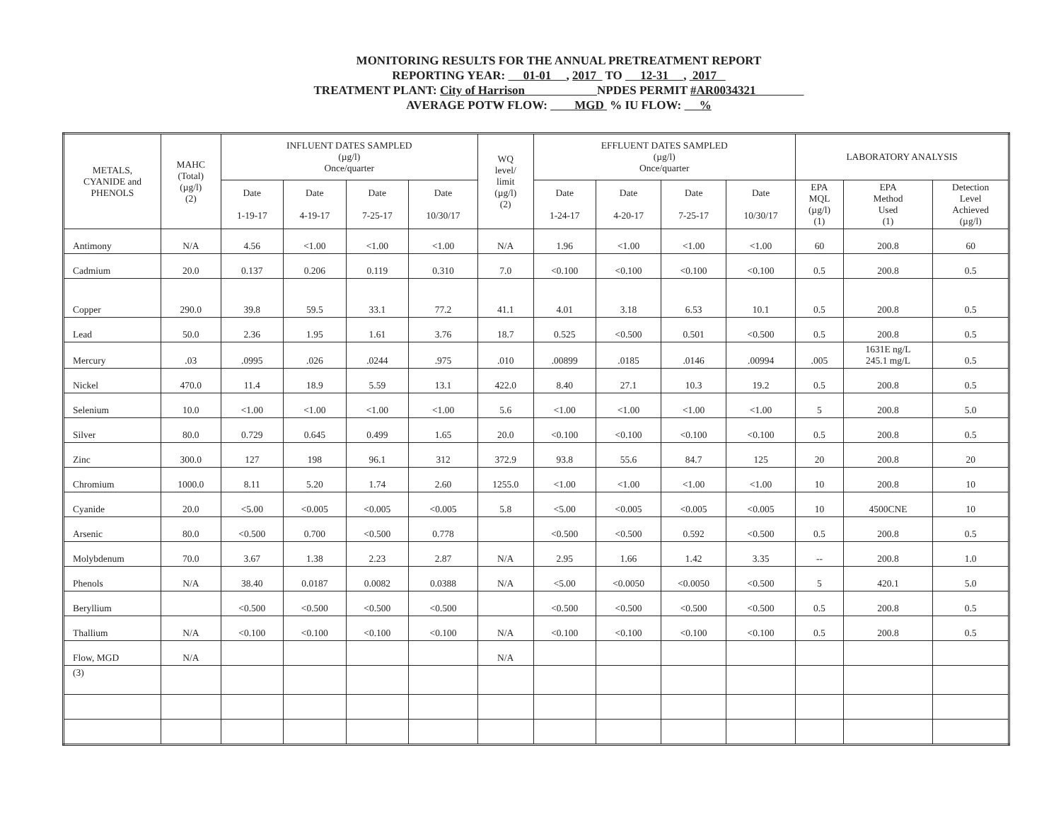MONITORING RESULTS FOR THE ANNUAL PRETREATMENT REPORT
REPORTING YEAR: 01-01 , 2017 TO 12-31 , 2017
TREATMENT PLANT: City of Harrison NPDES PERMIT #AR0034321
AVERAGE POTW FLOW: MGD % IU FLOW: %
| METALS, CYANIDE and PHENOLS | MAHC (Total) (µg/l) (2) | INFLUENT DATES SAMPLED (µg/l) Once/quarter | | | | WQ level/ limit (µg/l) (2) | EFFLUENT DATES SAMPLED (µg/l) Once/quarter | | | | LABORATORY ANALYSIS | | |
| --- | --- | --- | --- | --- | --- | --- | --- | --- | --- | --- | --- | --- | --- |
| | | | | | | | | | | | EPA MQL (µg/l) (1) | EPA Method Used (1) | Detection Level Achieved (µg/l) |
| | | Date 1-19-17 | Date 4-19-17 | Date 7-25-17 | Date 10/30/17 | | Date 1-24-17 | Date 4-20-17 | Date 7-25-17 | Date 10/30/17 | | | |
| Antimony | N/A | 4.56 | <1.00 | <1.00 | <1.00 | N/A | 1.96 | <1.00 | <1.00 | <1.00 | 60 | 200.8 | 60 |
| Cadmium | 20.0 | 0.137 | 0.206 | 0.119 | 0.310 | 7.0 | <0.100 | <0.100 | <0.100 | <0.100 | 0.5 | 200.8 | 0.5 |
| Copper | 290.0 | 39.8 | 59.5 | 33.1 | 77.2 | 41.1 | 4.01 | 3.18 | 6.53 | 10.1 | 0.5 | 200.8 | 0.5 |
| Lead | 50.0 | 2.36 | 1.95 | 1.61 | 3.76 | 18.7 | 0.525 | <0.500 | 0.501 | <0.500 | 0.5 | 200.8 | 0.5 |
| Mercury | .03 | .0995 | .026 | .0244 | .975 | .010 | .00899 | .0185 | .0146 | .00994 | .005 | 1631E ng/L 245.1 mg/L | 0.5 |
| Nickel | 470.0 | 11.4 | 18.9 | 5.59 | 13.1 | 422.0 | 8.40 | 27.1 | 10.3 | 19.2 | 0.5 | 200.8 | 0.5 |
| Selenium | 10.0 | <1.00 | <1.00 | <1.00 | <1.00 | 5.6 | <1.00 | <1.00 | <1.00 | <1.00 | 5 | 200.8 | 5.0 |
| Silver | 80.0 | 0.729 | 0.645 | 0.499 | 1.65 | 20.0 | <0.100 | <0.100 | <0.100 | <0.100 | 0.5 | 200.8 | 0.5 |
| Zinc | 300.0 | 127 | 198 | 96.1 | 312 | 372.9 | 93.8 | 55.6 | 84.7 | 125 | 20 | 200.8 | 20 |
| Chromium | 1000.0 | 8.11 | 5.20 | 1.74 | 2.60 | 1255.0 | <1.00 | <1.00 | <1.00 | <1.00 | 10 | 200.8 | 10 |
| Cyanide | 20.0 | <5.00 | <0.005 | <0.005 | <0.005 | 5.8 | <5.00 | <0.005 | <0.005 | <0.005 | 10 | 4500CNE | 10 |
| Arsenic | 80.0 | <0.500 | 0.700 | <0.500 | 0.778 | | <0.500 | <0.500 | 0.592 | <0.500 | 0.5 | 200.8 | 0.5 |
| Molybdenum | 70.0 | 3.67 | 1.38 | 2.23 | 2.87 | N/A | 2.95 | 1.66 | 1.42 | 3.35 | -- | 200.8 | 1.0 |
| Phenols | N/A | 38.40 | 0.0187 | 0.0082 | 0.0388 | N/A | <5.00 | <0.0050 | <0.0050 | <0.500 | 5 | 420.1 | 5.0 |
| Beryllium | | <0.500 | <0.500 | <0.500 | <0.500 | | <0.500 | <0.500 | <0.500 | <0.500 | 0.5 | 200.8 | 0.5 |
| Thallium | N/A | <0.100 | <0.100 | <0.100 | <0.100 | N/A | <0.100 | <0.100 | <0.100 | <0.100 | 0.5 | 200.8 | 0.5 |
| Flow, MGD | N/A | | | | | N/A | | | | | | | |
| (3) | | | | | | | | | | | | | |